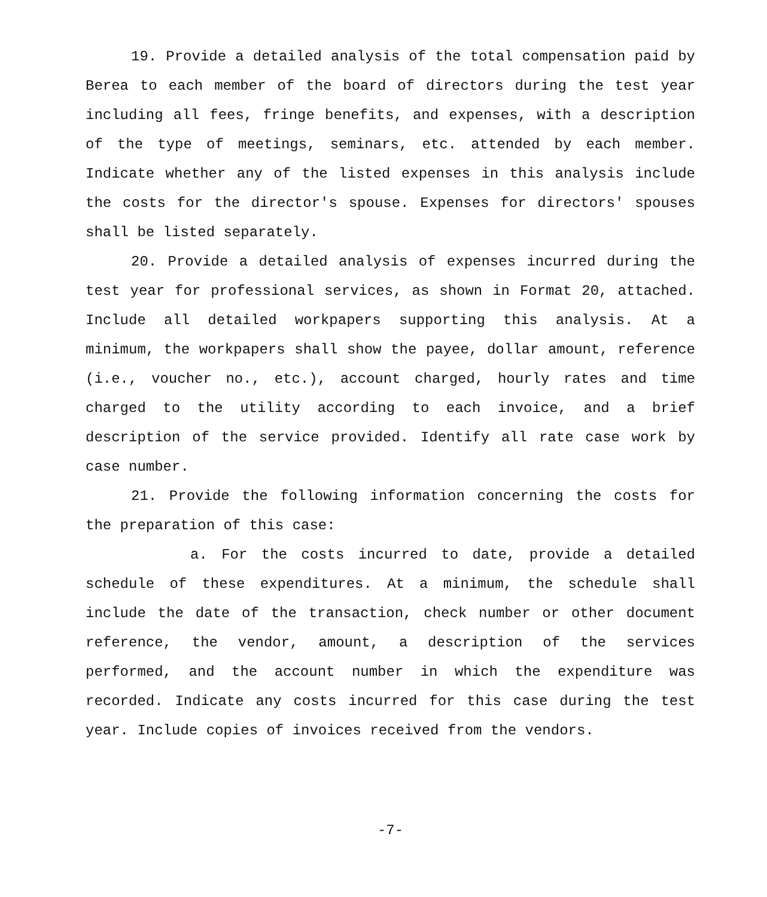19. Provide a detailed analysis of the total compensation paid by Berea to each member of the board of directors during the test year including all fees, fringe benefits, and expenses, with a description of the type of meetings, seminars, etc. attended by each member. Indicate whether any of the listed expenses in this analysis include the costs for the director's spouse. Expenses for directors' spouses shall be listed separately.
20. Provide a detailed analysis of expenses incurred during the test year for professional services, as shown in Format 20, attached. Include all detailed workpapers supporting this analysis. At a minimum, the workpapers shall show the payee, dollar amount, reference (i.e., voucher no., etc.), account charged, hourly rates and time charged to the utility according to each invoice, and a brief description of the service provided. Identify all rate case work by case number.
21. Provide the following information concerning the costs for the preparation of this case:
a. For the costs incurred to date, provide a detailed schedule of these expenditures. At a minimum, the schedule shall include the date of the transaction, check number or other document reference, the vendor, amount, a description of the services performed, and the account number in which the expenditure was recorded. Indicate any costs incurred for this case during the test year. Include copies of invoices received from the vendors.
-7-